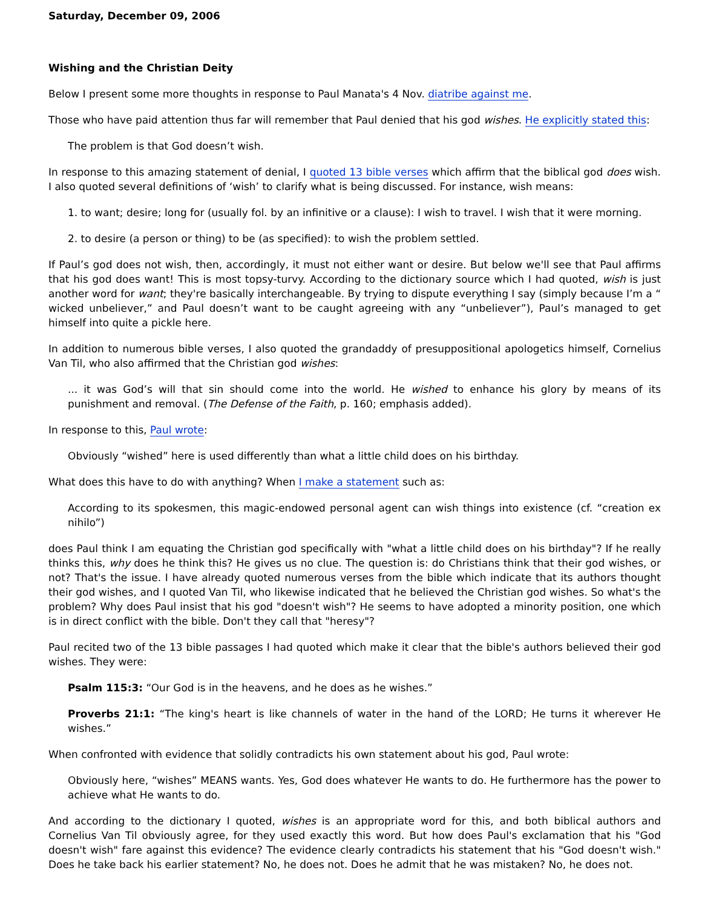Saturday, December 09, 2006
Wishing and the Christian Deity
Below I present some more thoughts in response to Paul Manata's 4 Nov. diatribe against me.
Those who have paid attention thus far will remember that Paul denied that his god wishes. He explicitly stated this:
The problem is that God doesn’t wish.
In response to this amazing statement of denial, I quoted 13 bible verses which affirm that the biblical god does wish. I also quoted several definitions of ‘wish’ to clarify what is being discussed. For instance, wish means:
1. to want; desire; long for (usually fol. by an infinitive or a clause): I wish to travel. I wish that it were morning.
2. to desire (a person or thing) to be (as specified): to wish the problem settled.
If Paul’s god does not wish, then, accordingly, it must not either want or desire. But below we'll see that Paul affirms that his god does want! This is most topsy-turvy. According to the dictionary source which I had quoted, wish is just another word for want; they're basically interchangeable. By trying to dispute everything I say (simply because I’m a “ wicked unbeliever,” and Paul doesn’t want to be caught agreeing with any “unbeliever”), Paul’s managed to get himself into quite a pickle here.
In addition to numerous bible verses, I also quoted the grandaddy of presuppositional apologetics himself, Cornelius Van Til, who also affirmed that the Christian god wishes:
... it was God’s will that sin should come into the world. He wished to enhance his glory by means of its punishment and removal. (The Defense of the Faith, p. 160; emphasis added).
In response to this, Paul wrote:
Obviously “wished” here is used differently than what a little child does on his birthday.
What does this have to do with anything? When I make a statement such as:
According to its spokesmen, this magic-endowed personal agent can wish things into existence (cf. “creation ex nihilo”)
does Paul think I am equating the Christian god specifically with "what a little child does on his birthday"? If he really thinks this, why does he think this? He gives us no clue. The question is: do Christians think that their god wishes, or not? That's the issue. I have already quoted numerous verses from the bible which indicate that its authors thought their god wishes, and I quoted Van Til, who likewise indicated that he believed the Christian god wishes. So what's the problem? Why does Paul insist that his god "doesn't wish"? He seems to have adopted a minority position, one which is in direct conflict with the bible. Don't they call that "heresy"?
Paul recited two of the 13 bible passages I had quoted which make it clear that the bible's authors believed their god wishes. They were:
Psalm 115:3: “Our God is in the heavens, and he does as he wishes.”
Proverbs 21:1: “The king's heart is like channels of water in the hand of the LORD; He turns it wherever He wishes.”
When confronted with evidence that solidly contradicts his own statement about his god, Paul wrote:
Obviously here, “wishes” MEANS wants. Yes, God does whatever He wants to do. He furthermore has the power to achieve what He wants to do.
And according to the dictionary I quoted, wishes is an appropriate word for this, and both biblical authors and Cornelius Van Til obviously agree, for they used exactly this word. But how does Paul's exclamation that his "God doesn't wish" fare against this evidence? The evidence clearly contradicts his statement that his "God doesn't wish." Does he take back his earlier statement? No, he does not. Does he admit that he was mistaken? No, he does not.